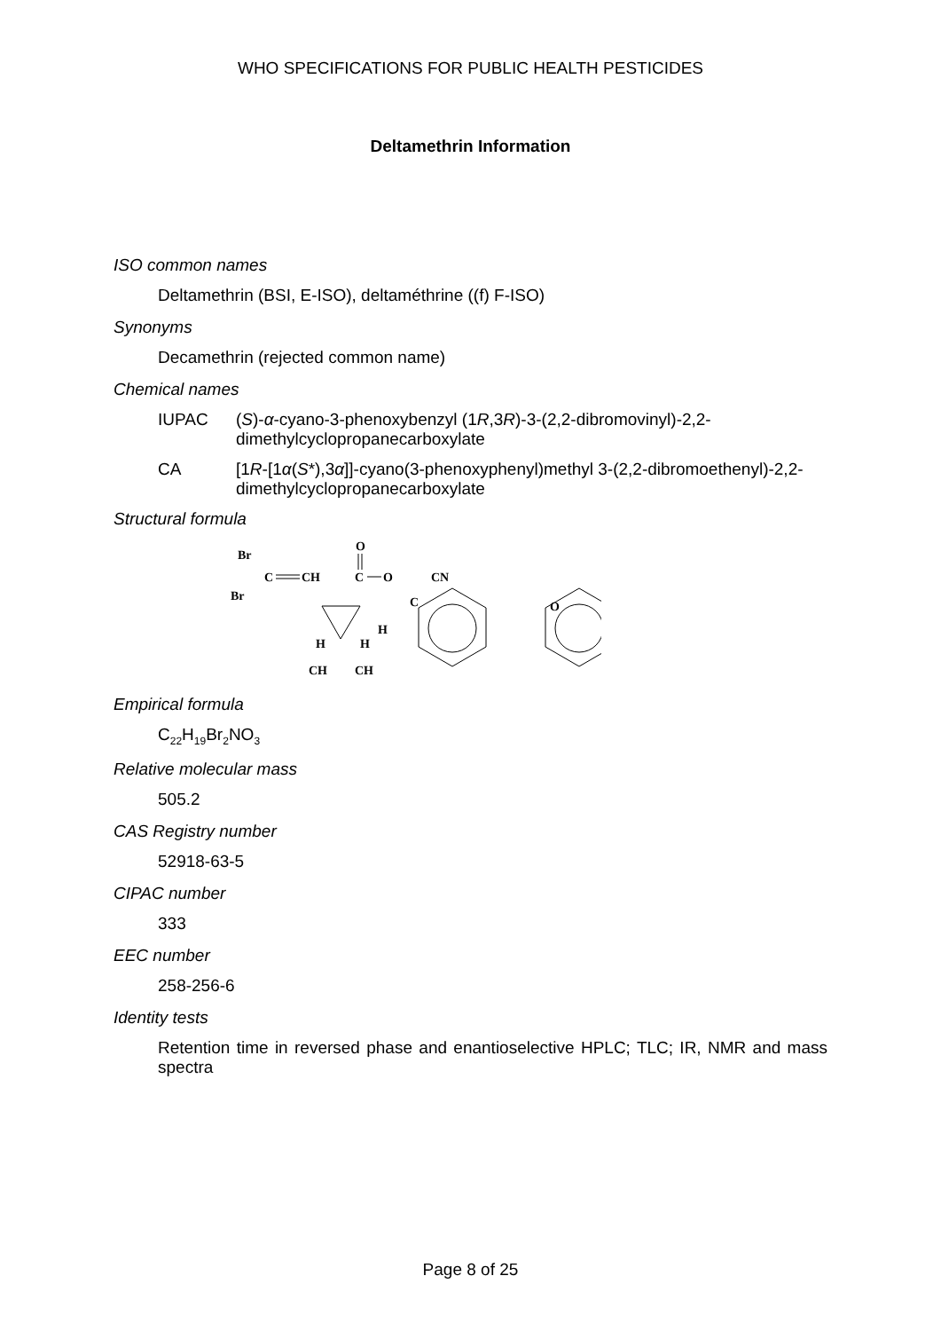WHO SPECIFICATIONS FOR PUBLIC HEALTH PESTICIDES
Deltamethrin Information
ISO common names
Deltamethrin (BSI, E-ISO), deltaméthrine ((f) F-ISO)
Synonyms
Decamethrin (rejected common name)
Chemical names
IUPAC (S)-α-cyano-3-phenoxybenzyl (1R,3R)-3-(2,2-dibromovinyl)-2,2-dimethylcyclopropanecarboxylate
CA [1R-[1α(S*),3α]]-cyano(3-phenoxyphenyl)methyl 3-(2,2-dibromoethenyl)-2,2-dimethylcyclopropanecarboxylate
Structural formula
Br
Br
C
CH
O
C
O
CN
C
H
H
H
CH
CH
O
Empirical formula
C<sub>22</sub>H<sub>19</sub>Br<sub>2</sub>NO<sub>3</sub>
Relative molecular mass
505.2
CAS Registry number
52918-63-5
CIPAC number
333
EEC number
258-256-6
Identity tests
Retention time in reversed phase and enantioselective HPLC; TLC; IR, NMR and mass spectra
Page 8 of 25